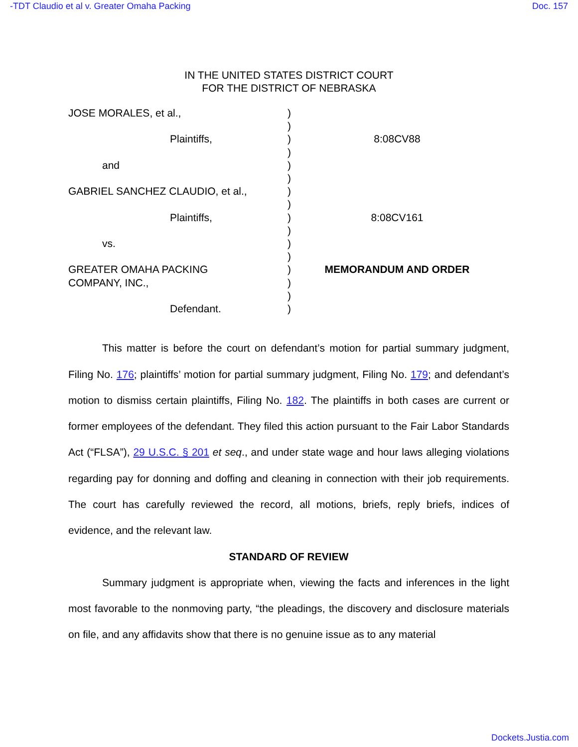-TDT Claudio et al v. Greater Omaha Packing Doc. 157
IN THE UNITED STATES DISTRICT COURT
FOR THE DISTRICT OF NEBRASKA
JOSE MORALES, et al.,
Plaintiffs,
and
GABRIEL SANCHEZ CLAUDIO, et al.,
Plaintiffs,
vs.
GREATER OMAHA PACKING
COMPANY, INC.,
Defendant.
)
)
)
)
)
)
)
)
)
)
)
)
)
)
)
)
8:08CV88
8:08CV161
MEMORANDUM AND ORDER
This matter is before the court on defendant’s motion for partial summary judgment, Filing No. 176; plaintiffs’ motion for partial summary judgment, Filing No. 179; and defendant’s motion to dismiss certain plaintiffs, Filing No. 182. The plaintiffs in both cases are current or former employees of the defendant. They filed this action pursuant to the Fair Labor Standards Act (“FLSA”), 29 U.S.C. § 201 et seq., and under state wage and hour laws alleging violations regarding pay for donning and doffing and cleaning in connection with their job requirements. The court has carefully reviewed the record, all motions, briefs, reply briefs, indices of evidence, and the relevant law.
STANDARD OF REVIEW
Summary judgment is appropriate when, viewing the facts and inferences in the light most favorable to the nonmoving party, “the pleadings, the discovery and disclosure materials on file, and any affidavits show that there is no genuine issue as to any material
Dockets.Justia.com